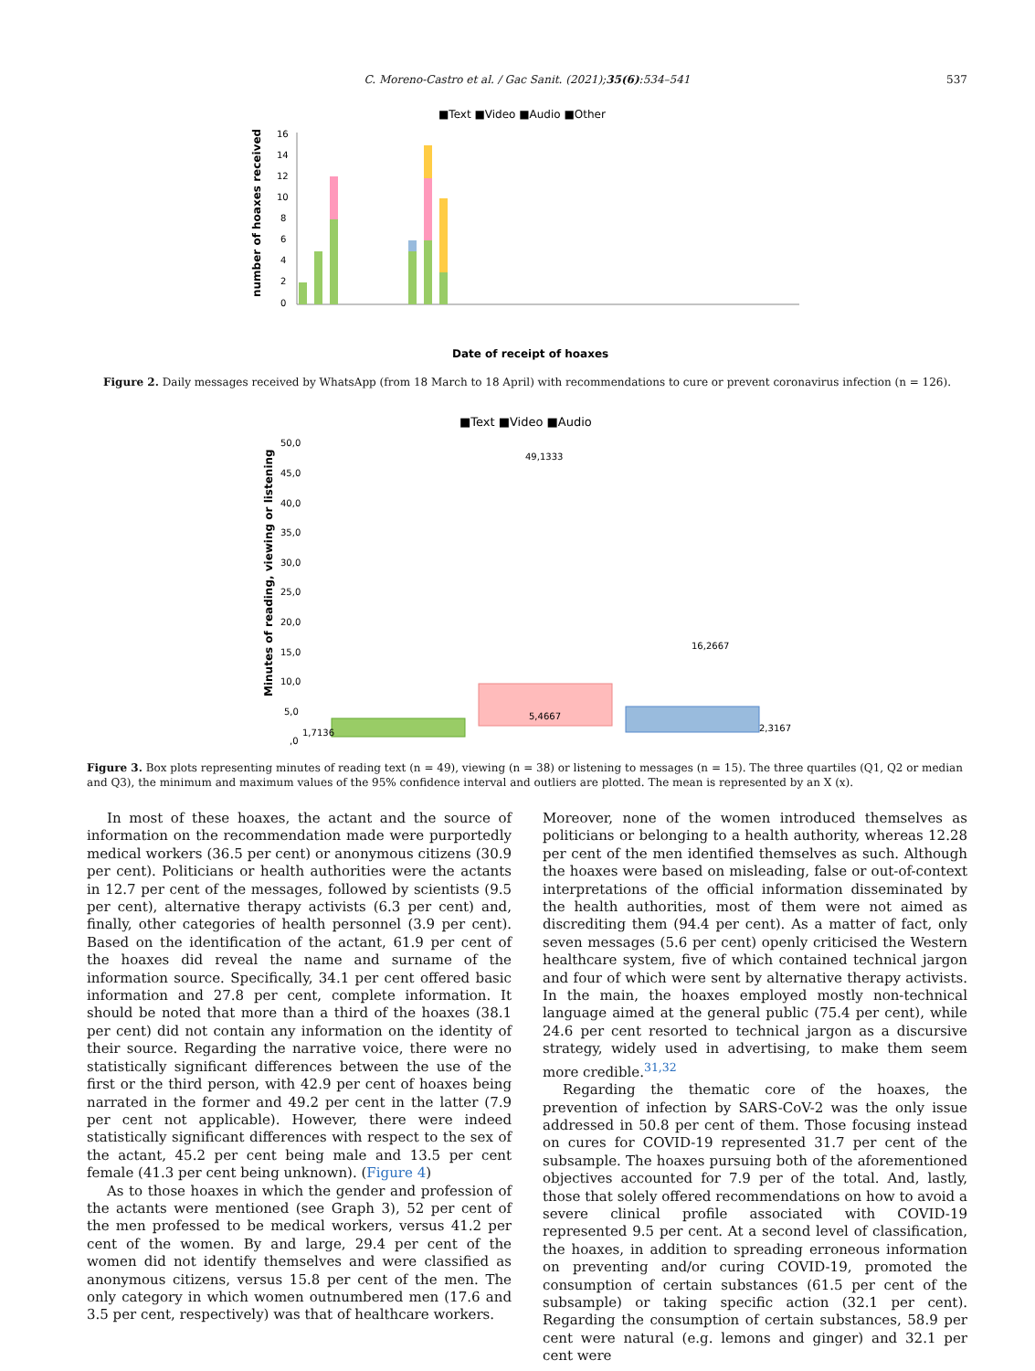C. Moreno-Castro et al. / Gac Sanit. (2021);35(6):534–541
537
■Text ■Video ■Audio ■Other
number of hoaxes received
16
14
12
10
8
6
4
2
0
Date of receipt of hoaxes
Figure 2. Daily messages received by WhatsApp (from 18 March to 18 April) with recommendations to cure or prevent coronavirus infection (n = 126).
■Text ■Video ■Audio
Minutes of reading, viewing or listening
50,0
45,0
40,0
35,0
30,0
25,0
20,0
15,0
10,0
5,0
,0
49,1333
5,4667
16,2667
1,7136
2,3167
Figure 3. Box plots representing minutes of reading text (n = 49), viewing (n = 38) or listening to messages (n = 15). The three quartiles (Q1, Q2 or median and Q3), the minimum and maximum values of the 95% confidence interval and outliers are plotted. The mean is represented by an X (x).
In most of these hoaxes, the actant and the source of information on the recommendation made were purportedly medical workers (36.5 per cent) or anonymous citizens (30.9 per cent). Politicians or health authorities were the actants in 12.7 per cent of the messages, followed by scientists (9.5 per cent), alternative therapy activists (6.3 per cent) and, finally, other categories of health personnel (3.9 per cent). Based on the identification of the actant, 61.9 per cent of the hoaxes did reveal the name and surname of the information source. Specifically, 34.1 per cent offered basic information and 27.8 per cent, complete information. It should be noted that more than a third of the hoaxes (38.1 per cent) did not contain any information on the identity of their source. Regarding the narrative voice, there were no statistically significant differences between the use of the first or the third person, with 42.9 per cent of hoaxes being narrated in the former and 49.2 per cent in the latter (7.9 per cent not applicable). However, there were indeed statistically significant differences with respect to the sex of the actant, 45.2 per cent being male and 13.5 per cent female (41.3 per cent being unknown). (Figure 4)
As to those hoaxes in which the gender and profession of the actants were mentioned (see Graph 3), 52 per cent of the men professed to be medical workers, versus 41.2 per cent of the women. By and large, 29.4 per cent of the women did not identify themselves and were classified as anonymous citizens, versus 15.8 per cent of the men. The only category in which women outnumbered men (17.6 and 3.5 per cent, respectively) was that of healthcare workers.
Moreover, none of the women introduced themselves as politicians or belonging to a health authority, whereas 12.28 per cent of the men identified themselves as such. Although the hoaxes were based on misleading, false or out-of-context interpretations of the official information disseminated by the health authorities, most of them were not aimed as discrediting them (94.4 per cent). As a matter of fact, only seven messages (5.6 per cent) openly criticised the Western healthcare system, five of which contained technical jargon and four of which were sent by alternative therapy activists. In the main, the hoaxes employed mostly non-technical language aimed at the general public (75.4 per cent), while 24.6 per cent resorted to technical jargon as a discursive strategy, widely used in advertising, to make them seem more credible.<sup>31,32</sup>
Regarding the thematic core of the hoaxes, the prevention of infection by SARS-CoV-2 was the only issue addressed in 50.8 per cent of them. Those focusing instead on cures for COVID-19 represented 31.7 per cent of the subsample. The hoaxes pursuing both of the aforementioned objectives accounted for 7.9 per of the total. And, lastly, those that solely offered recommendations on how to avoid a severe clinical profile associated with COVID-19 represented 9.5 per cent. At a second level of classification, the hoaxes, in addition to spreading erroneous information on preventing and/or curing COVID-19, promoted the consumption of certain substances (61.5 per cent of the subsample) or taking specific action (32.1 per cent). Regarding the consumption of certain substances, 58.9 per cent were natural (e.g. lemons and ginger) and 32.1 per cent were